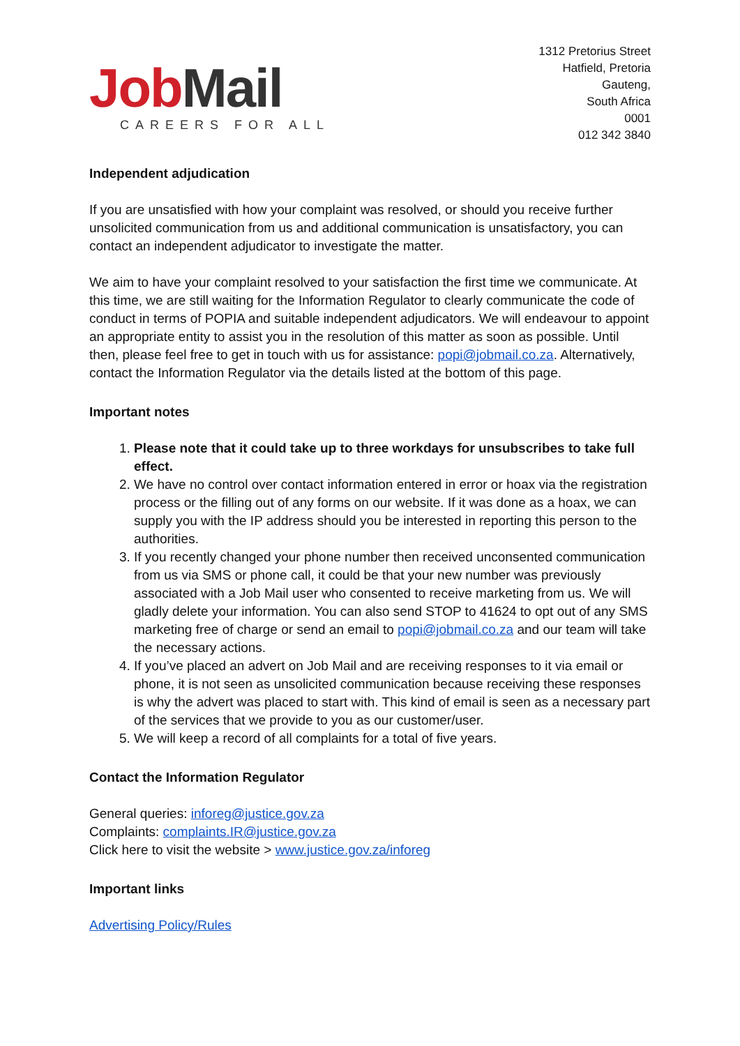Job Mail
CAREERS FOR ALL
1312 Pretorius Street
Hatfield, Pretoria
Gauteng,
South Africa
0001
012 342 3840
Independent adjudication
If you are unsatisfied with how your complaint was resolved, or should you receive further unsolicited communication from us and additional communication is unsatisfactory, you can contact an independent adjudicator to investigate the matter.
We aim to have your complaint resolved to your satisfaction the first time we communicate. At this time, we are still waiting for the Information Regulator to clearly communicate the code of conduct in terms of POPIA and suitable independent adjudicators. We will endeavour to appoint an appropriate entity to assist you in the resolution of this matter as soon as possible. Until then, please feel free to get in touch with us for assistance: popi@jobmail.co.za. Alternatively, contact the Information Regulator via the details listed at the bottom of this page.
Important notes
1. Please note that it could take up to three workdays for unsubscribes to take full effect.
2. We have no control over contact information entered in error or hoax via the registration process or the filling out of any forms on our website. If it was done as a hoax, we can supply you with the IP address should you be interested in reporting this person to the authorities.
3. If you recently changed your phone number then received unconsented communication from us via SMS or phone call, it could be that your new number was previously associated with a Job Mail user who consented to receive marketing from us. We will gladly delete your information. You can also send STOP to 41624 to opt out of any SMS marketing free of charge or send an email to popi@jobmail.co.za and our team will take the necessary actions.
4. If you’ve placed an advert on Job Mail and are receiving responses to it via email or phone, it is not seen as unsolicited communication because receiving these responses is why the advert was placed to start with. This kind of email is seen as a necessary part of the services that we provide to you as our customer/user.
5. We will keep a record of all complaints for a total of five years.
Contact the Information Regulator
General queries: inforeg@justice.gov.za
Complaints: complaints.IR@justice.gov.za
Click here to visit the website > www.justice.gov.za/inforeg
Important links
Advertising Policy/Rules